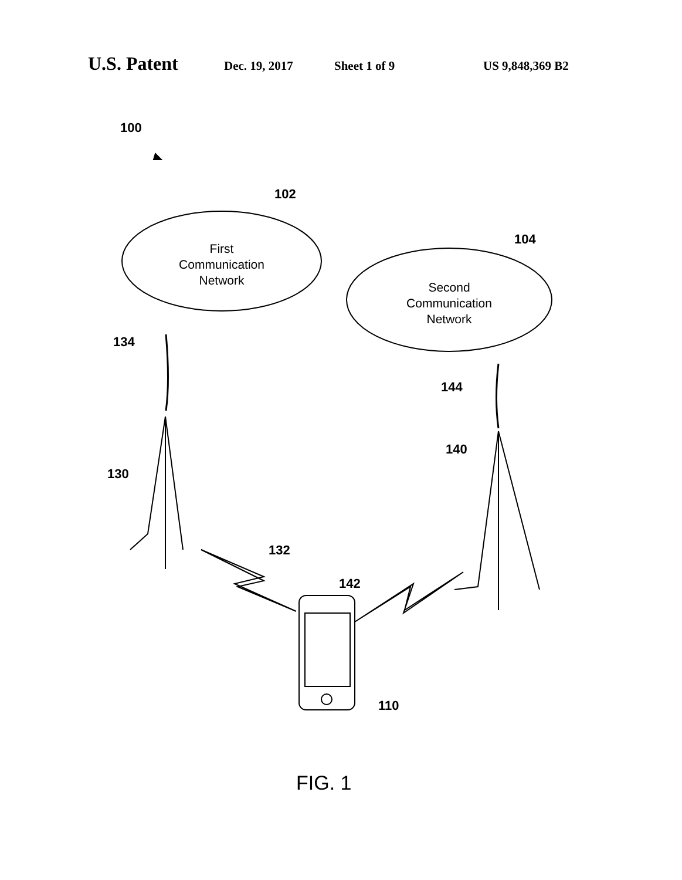U.S. Patent Dec. 19, 2017 Sheet 1 of 9 US 9,848,369 B2
100
102
104
134
144
130
140
132
142
110
First
Communication
Network
Second
Communication
Network
FIG. 1